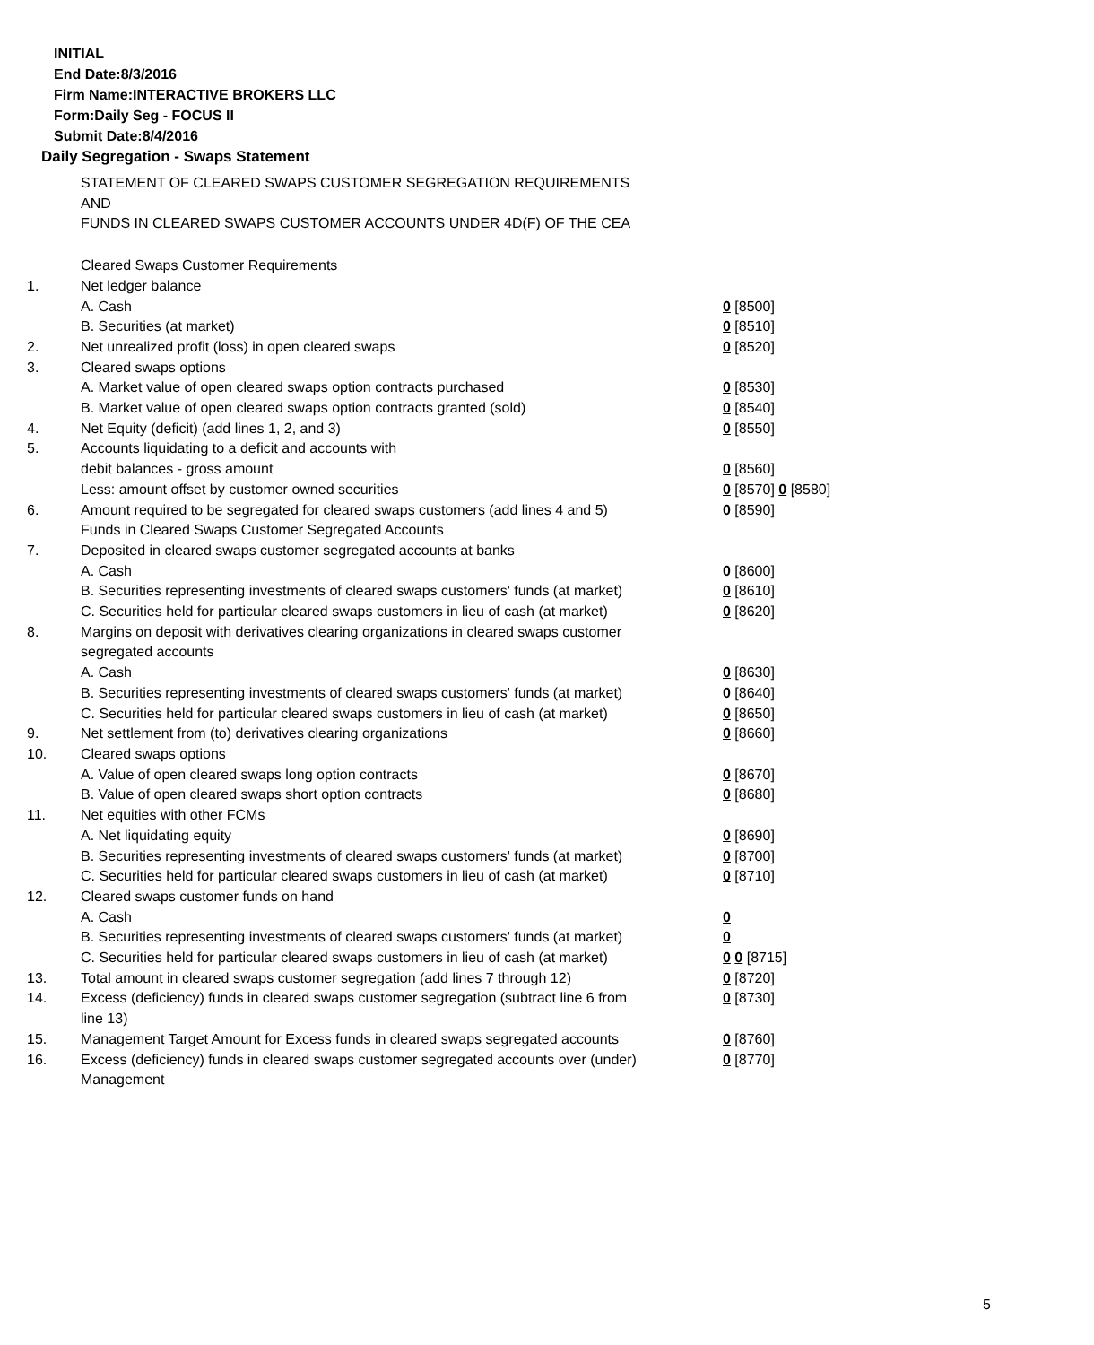INITIAL
End Date:8/3/2016
Firm Name:INTERACTIVE BROKERS LLC
Form:Daily Seg - FOCUS II
Submit Date:8/4/2016
Daily Segregation - Swaps Statement
STATEMENT OF CLEARED SWAPS CUSTOMER SEGREGATION REQUIREMENTS
AND
FUNDS IN CLEARED SWAPS CUSTOMER ACCOUNTS UNDER 4D(F) OF THE CEA
| | Cleared Swaps Customer Requirements | |
| 1. | Net ledger balance | |
| | A. Cash | 0 [8500] |
| | B. Securities (at market) | 0 [8510] |
| 2. | Net unrealized profit (loss) in open cleared swaps | 0 [8520] |
| 3. | Cleared swaps options | |
| | A. Market value of open cleared swaps option contracts purchased | 0 [8530] |
| | B. Market value of open cleared swaps option contracts granted (sold) | 0 [8540] |
| 4. | Net Equity (deficit) (add lines 1, 2, and 3) | 0 [8550] |
| 5. | Accounts liquidating to a deficit and accounts with debit balances - gross amount | 0 [8560] |
| | Less: amount offset by customer owned securities | 0 [8570] 0 [8580] |
| 6. | Amount required to be segregated for cleared swaps customers (add lines 4 and 5) | 0 [8590] |
| | Funds in Cleared Swaps Customer Segregated Accounts | |
| 7. | Deposited in cleared swaps customer segregated accounts at banks | |
| | A. Cash | 0 [8600] |
| | B. Securities representing investments of cleared swaps customers' funds (at market) | 0 [8610] |
| | C. Securities held for particular cleared swaps customers in lieu of cash (at market) | 0 [8620] |
| 8. | Margins on deposit with derivatives clearing organizations in cleared swaps customer segregated accounts | |
| | A. Cash | 0 [8630] |
| | B. Securities representing investments of cleared swaps customers' funds (at market) | 0 [8640] |
| | C. Securities held for particular cleared swaps customers in lieu of cash (at market) | 0 [8650] |
| 9. | Net settlement from (to) derivatives clearing organizations | 0 [8660] |
| 10. | Cleared swaps options | |
| | A. Value of open cleared swaps long option contracts | 0 [8670] |
| | B. Value of open cleared swaps short option contracts | 0 [8680] |
| 11. | Net equities with other FCMs | |
| | A. Net liquidating equity | 0 [8690] |
| | B. Securities representing investments of cleared swaps customers' funds (at market) | 0 [8700] |
| | C. Securities held for particular cleared swaps customers in lieu of cash (at market) | 0 [8710] |
| 12. | Cleared swaps customer funds on hand | |
| | A. Cash | 0 |
| | B. Securities representing investments of cleared swaps customers' funds (at market) | 0 |
| | C. Securities held for particular cleared swaps customers in lieu of cash (at market) | 0 0 [8715] |
| 13. | Total amount in cleared swaps customer segregation (add lines 7 through 12) | 0 [8720] |
| 14. | Excess (deficiency) funds in cleared swaps customer segregation (subtract line 6 from line 13) | 0 [8730] |
| 15. | Management Target Amount for Excess funds in cleared swaps segregated accounts | 0 [8760] |
| 16. | Excess (deficiency) funds in cleared swaps customer segregated accounts over (under) Management | 0 [8770] |
5